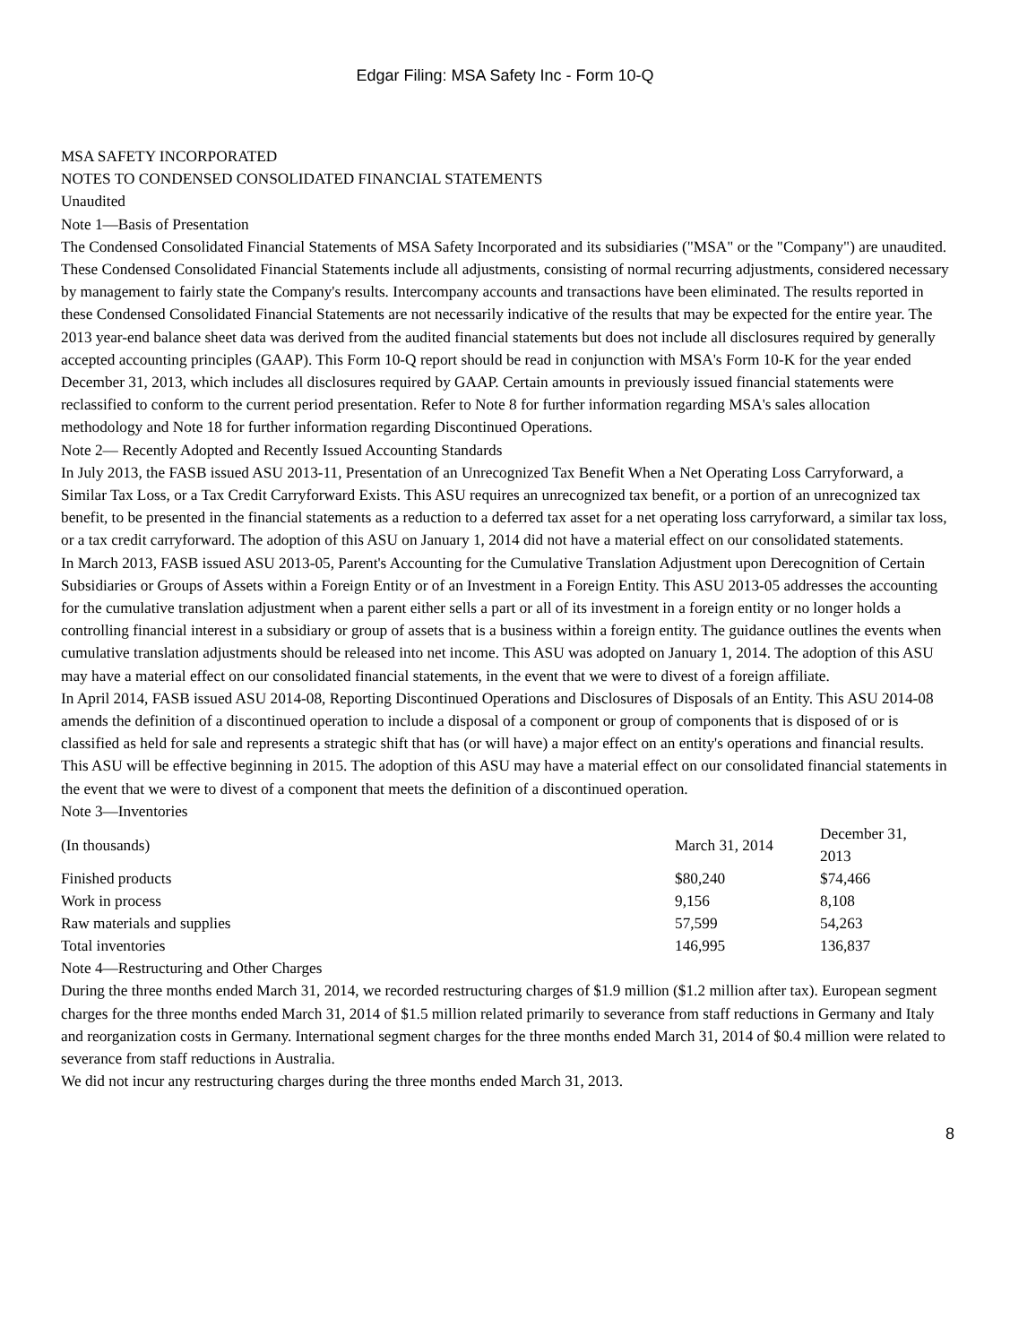Edgar Filing: MSA Safety Inc - Form 10-Q
MSA SAFETY INCORPORATED
NOTES TO CONDENSED CONSOLIDATED FINANCIAL STATEMENTS
Unaudited
Note 1—Basis of Presentation
The Condensed Consolidated Financial Statements of MSA Safety Incorporated and its subsidiaries ("MSA" or the "Company") are unaudited. These Condensed Consolidated Financial Statements include all adjustments, consisting of normal recurring adjustments, considered necessary by management to fairly state the Company's results. Intercompany accounts and transactions have been eliminated. The results reported in these Condensed Consolidated Financial Statements are not necessarily indicative of the results that may be expected for the entire year. The 2013 year-end balance sheet data was derived from the audited financial statements but does not include all disclosures required by generally accepted accounting principles (GAAP). This Form 10-Q report should be read in conjunction with MSA's Form 10-K for the year ended December 31, 2013, which includes all disclosures required by GAAP. Certain amounts in previously issued financial statements were reclassified to conform to the current period presentation. Refer to Note 8 for further information regarding MSA's sales allocation methodology and Note 18 for further information regarding Discontinued Operations.
Note 2— Recently Adopted and Recently Issued Accounting Standards
In July 2013, the FASB issued ASU 2013-11, Presentation of an Unrecognized Tax Benefit When a Net Operating Loss Carryforward, a Similar Tax Loss, or a Tax Credit Carryforward Exists. This ASU requires an unrecognized tax benefit, or a portion of an unrecognized tax benefit, to be presented in the financial statements as a reduction to a deferred tax asset for a net operating loss carryforward, a similar tax loss, or a tax credit carryforward. The adoption of this ASU on January 1, 2014 did not have a material effect on our consolidated statements.
In March 2013, FASB issued ASU 2013-05, Parent's Accounting for the Cumulative Translation Adjustment upon Derecognition of Certain Subsidiaries or Groups of Assets within a Foreign Entity or of an Investment in a Foreign Entity. This ASU 2013-05 addresses the accounting for the cumulative translation adjustment when a parent either sells a part or all of its investment in a foreign entity or no longer holds a controlling financial interest in a subsidiary or group of assets that is a business within a foreign entity. The guidance outlines the events when cumulative translation adjustments should be released into net income. This ASU was adopted on January 1, 2014. The adoption of this ASU may have a material effect on our consolidated financial statements, in the event that we were to divest of a foreign affiliate.
In April 2014, FASB issued ASU 2014-08, Reporting Discontinued Operations and Disclosures of Disposals of an Entity. This ASU 2014-08 amends the definition of a discontinued operation to include a disposal of a component or group of components that is disposed of or is classified as held for sale and represents a strategic shift that has (or will have) a major effect on an entity's operations and financial results. This ASU will be effective beginning in 2015. The adoption of this ASU may have a material effect on our consolidated financial statements in the event that we were to divest of a component that meets the definition of a discontinued operation.
Note 3—Inventories
| (In thousands) | March 31, 2014 | December 31, 2013 |
| --- | --- | --- |
| Finished products | $80,240 | $74,466 |
| Work in process | 9,156 | 8,108 |
| Raw materials and supplies | 57,599 | 54,263 |
| Total inventories | 146,995 | 136,837 |
Note 4—Restructuring and Other Charges
During the three months ended March 31, 2014, we recorded restructuring charges of $1.9 million ($1.2 million after tax). European segment charges for the three months ended March 31, 2014 of $1.5 million related primarily to severance from staff reductions in Germany and Italy and reorganization costs in Germany. International segment charges for the three months ended March 31, 2014 of $0.4 million were related to severance from staff reductions in Australia.
We did not incur any restructuring charges during the three months ended March 31, 2013.
8